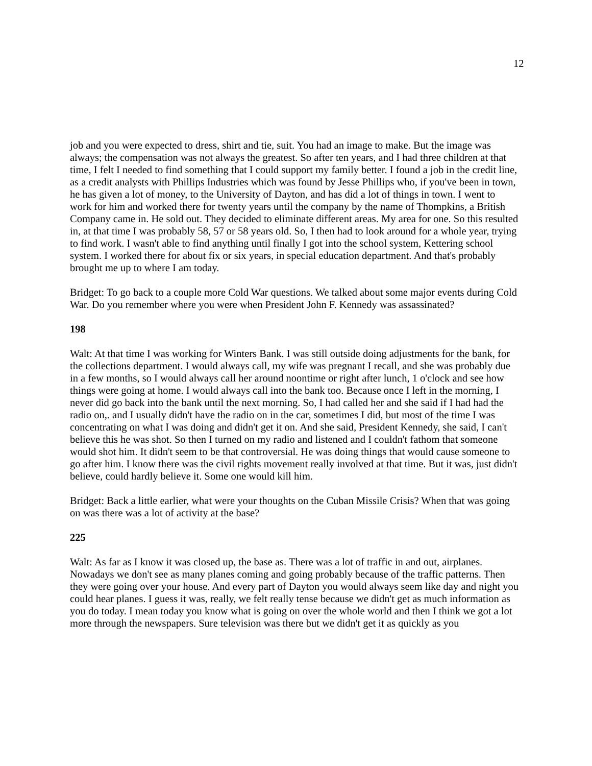12
job and you were expected to dress, shirt and tie, suit. You had an image to make. But the image was always; the compensation was not always the greatest. So after ten years, and I had three children at that time, I felt I needed to find something that I could support my family better. I found a job in the credit line, as a credit analysts with Phillips Industries which was found by Jesse Phillips who, if you've been in town, he has given a lot of money, to the University of Dayton, and has did a lot of things in town. I went to work for him and worked there for twenty years until the company by the name of Thompkins, a British Company came in. He sold out. They decided to eliminate different areas. My area for one. So this resulted in, at that time I was probably 58, 57 or 58 years old. So, I then had to look around for a whole year, trying to find work. I wasn't able to find anything until finally I got into the school system, Kettering school system. I worked there for about fix or six years, in special education department. And that's probably brought me up to where I am today.
Bridget: To go back to a couple more Cold War questions. We talked about some major events during Cold War. Do you remember where you were when President John F. Kennedy was assassinated?
198
Walt: At that time I was working for Winters Bank. I was still outside doing adjustments for the bank, for the collections department. I would always call, my wife was pregnant I recall, and she was probably due in a few months, so I would always call her around noontime or right after lunch, 1 o'clock and see how things were going at home. I would always call into the bank too. Because once I left in the morning, I never did go back into the bank until the next morning. So, I had called her and she said if I had had the radio on,. and I usually didn't have the radio on in the car, sometimes I did, but most of the time I was concentrating on what I was doing and didn't get it on. And she said, President Kennedy, she said, I can't believe this he was shot. So then I turned on my radio and listened and I couldn't fathom that someone would shot him. It didn't seem to be that controversial. He was doing things that would cause someone to go after him. I know there was the civil rights movement really involved at that time. But it was, just didn't believe, could hardly believe it. Some one would kill him.
Bridget: Back a little earlier, what were your thoughts on the Cuban Missile Crisis? When that was going on was there was a lot of activity at the base?
225
Walt: As far as I know it was closed up, the base as. There was a lot of traffic in and out, airplanes. Nowadays we don't see as many planes coming and going probably because of the traffic patterns. Then they were going over your house. And every part of Dayton you would always seem like day and night you could hear planes. I guess it was, really, we felt really tense because we didn't get as much information as you do today. I mean today you know what is going on over the whole world and then I think we got a lot more through the newspapers. Sure television was there but we didn't get it as quickly as you